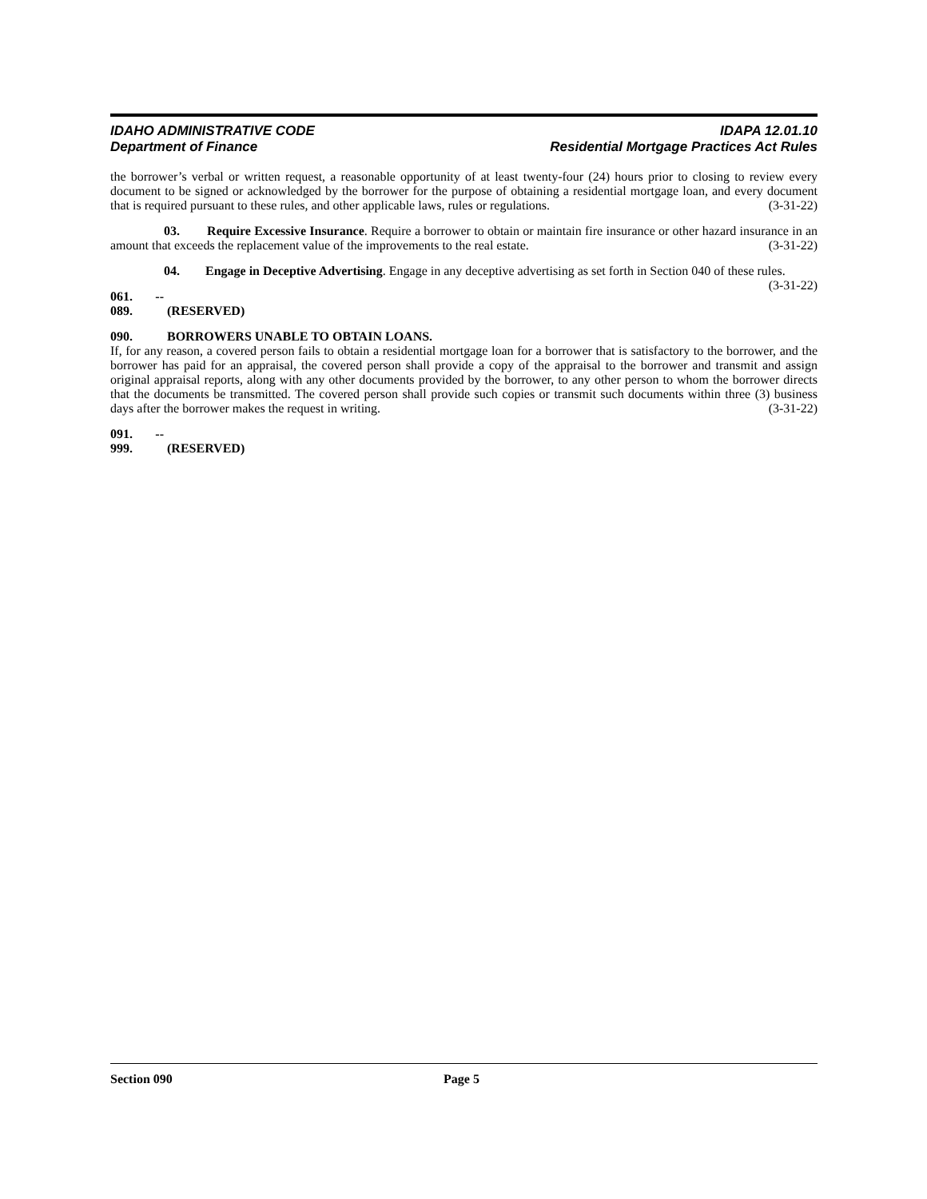IDAHO ADMINISTRATIVE CODE
Department of Finance
IDAPA 12.01.10
Residential Mortgage Practices Act Rules
the borrower’s verbal or written request, a reasonable opportunity of at least twenty-four (24) hours prior to closing to review every document to be signed or acknowledged by the borrower for the purpose of obtaining a residential mortgage loan, and every document that is required pursuant to these rules, and other applicable laws, rules or regulations. (3-31-22)
03. Require Excessive Insurance. Require a borrower to obtain or maintain fire insurance or other hazard insurance in an amount that exceeds the replacement value of the improvements to the real estate. (3-31-22)
04. Engage in Deceptive Advertising. Engage in any deceptive advertising as set forth in Section 040 of these rules. (3-31-22)
061. -- 089. (RESERVED)
090. BORROWERS UNABLE TO OBTAIN LOANS.
If, for any reason, a covered person fails to obtain a residential mortgage loan for a borrower that is satisfactory to the borrower, and the borrower has paid for an appraisal, the covered person shall provide a copy of the appraisal to the borrower and transmit and assign original appraisal reports, along with any other documents provided by the borrower, to any other person to whom the borrower directs that the documents be transmitted. The covered person shall provide such copies or transmit such documents within three (3) business days after the borrower makes the request in writing. (3-31-22)
091. -- 999. (RESERVED)
Section 090 Page 5